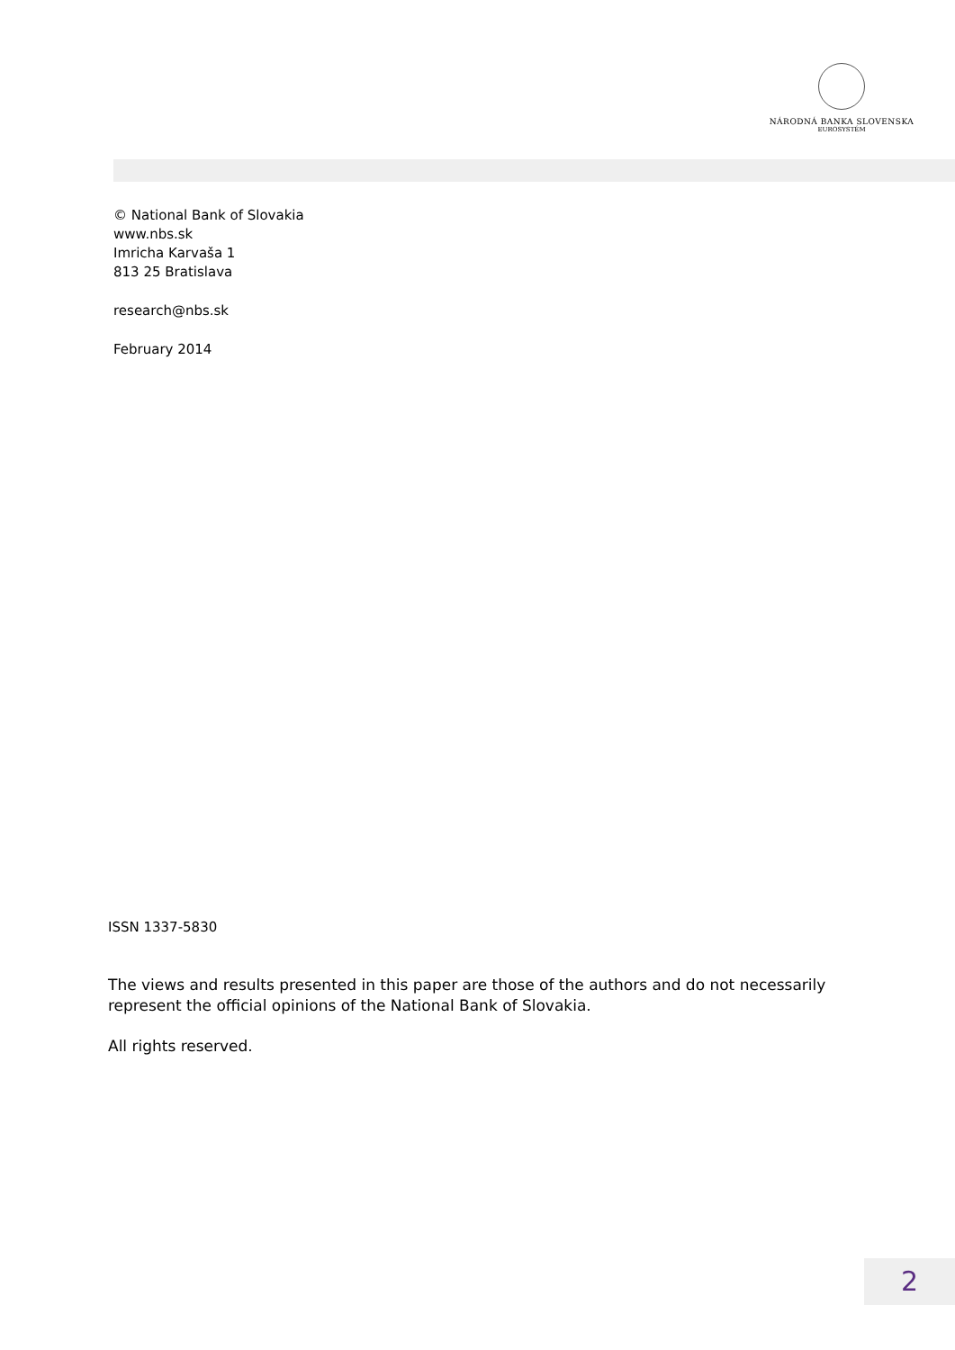NÁRODNÁ BANKA SLOVENSKA
EUROSYSTÉM
© National Bank of Slovakia
www.nbs.sk
Imricha Karvaša 1
813 25 Bratislava
research@nbs.sk
February 2014
ISSN 1337-5830
The views and results presented in this paper are those of the authors and do not necessarily
represent the official opinions of the National Bank of Slovakia.
All rights reserved.
2